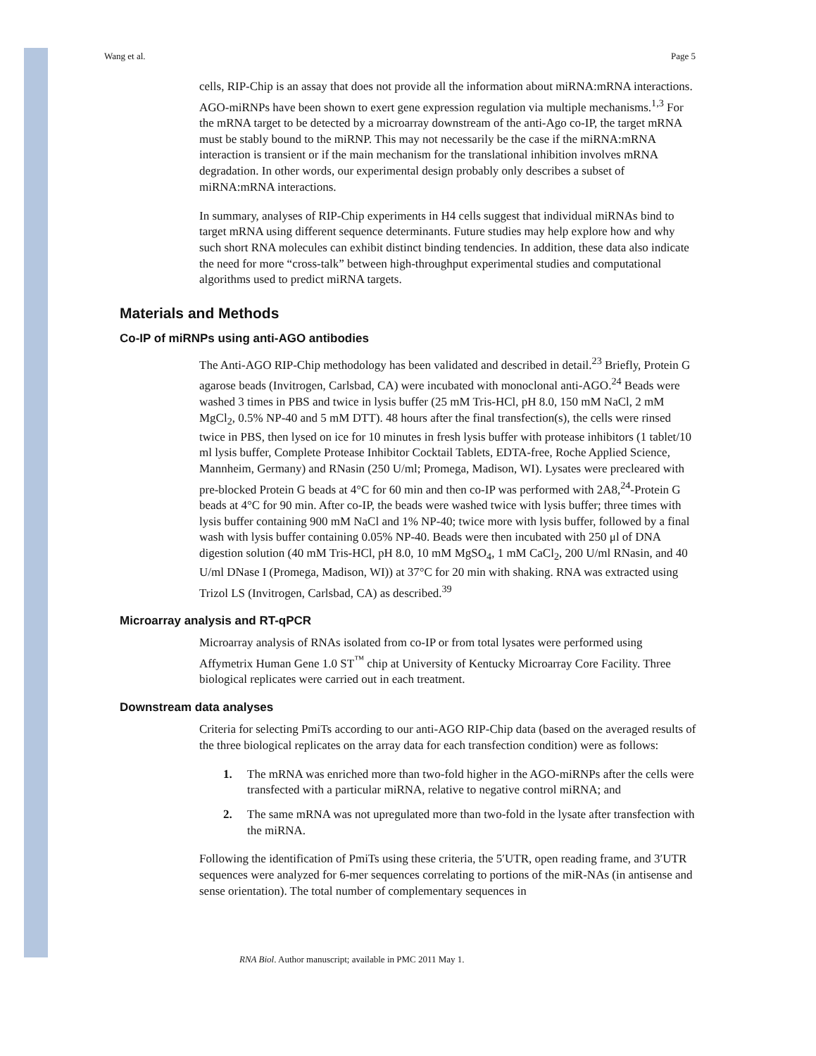Wang et al. Page 5
cells, RIP-Chip is an assay that does not provide all the information about miRNA:mRNA interactions. AGO-miRNPs have been shown to exert gene expression regulation via multiple mechanisms.<sup>1,3</sup> For the mRNA target to be detected by a microarray downstream of the anti-Ago co-IP, the target mRNA must be stably bound to the miRNP. This may not necessarily be the case if the miRNA:mRNA interaction is transient or if the main mechanism for the translational inhibition involves mRNA degradation. In other words, our experimental design probably only describes a subset of miRNA:mRNA interactions.
In summary, analyses of RIP-Chip experiments in H4 cells suggest that individual miRNAs bind to target mRNA using different sequence determinants. Future studies may help explore how and why such short RNA molecules can exhibit distinct binding tendencies. In addition, these data also indicate the need for more “cross-talk” between high-throughput experimental studies and computational algorithms used to predict miRNA targets.
Materials and Methods
Co-IP of miRNPs using anti-AGO antibodies
The Anti-AGO RIP-Chip methodology has been validated and described in detail.<sup>23</sup> Briefly, Protein G agarose beads (Invitrogen, Carlsbad, CA) were incubated with monoclonal anti-AGO.<sup>24</sup> Beads were washed 3 times in PBS and twice in lysis buffer (25 mM Tris-HCl, pH 8.0, 150 mM NaCl, 2 mM MgCl<sub>2</sub>, 0.5% NP-40 and 5 mM DTT). 48 hours after the final transfection(s), the cells were rinsed twice in PBS, then lysed on ice for 10 minutes in fresh lysis buffer with protease inhibitors (1 tablet/10 ml lysis buffer, Complete Protease Inhibitor Cocktail Tablets, EDTA-free, Roche Applied Science, Mannheim, Germany) and RNasin (250 U/ml; Promega, Madison, WI). Lysates were precleared with pre-blocked Protein G beads at 4°C for 60 min and then co-IP was performed with 2A8,<sup>24</sup>-Protein G beads at 4°C for 90 min. After co-IP, the beads were washed twice with lysis buffer; three times with lysis buffer containing 900 mM NaCl and 1% NP-40; twice more with lysis buffer, followed by a final wash with lysis buffer containing 0.05% NP-40. Beads were then incubated with 250 μl of DNA digestion solution (40 mM Tris-HCl, pH 8.0, 10 mM MgSO<sub>4</sub>, 1 mM CaCl<sub>2</sub>, 200 U/ml RNasin, and 40 U/ml DNase I (Promega, Madison, WI)) at 37°C for 20 min with shaking. RNA was extracted using Trizol LS (Invitrogen, Carlsbad, CA) as described.<sup>39</sup>
Microarray analysis and RT-qPCR
Microarray analysis of RNAs isolated from co-IP or from total lysates were performed using Affymetrix Human Gene 1.0 ST<sup>™</sup> chip at University of Kentucky Microarray Core Facility. Three biological replicates were carried out in each treatment.
Downstream data analyses
Criteria for selecting PmiTs according to our anti-AGO RIP-Chip data (based on the averaged results of the three biological replicates on the array data for each transfection condition) were as follows:
1. The mRNA was enriched more than two-fold higher in the AGO-miRNPs after the cells were transfected with a particular miRNA, relative to negative control miRNA; and
2. The same mRNA was not upregulated more than two-fold in the lysate after transfection with the miRNA.
Following the identification of PmiTs using these criteria, the 5′UTR, open reading frame, and 3′UTR sequences were analyzed for 6-mer sequences correlating to portions of the miR-NAs (in antisense and sense orientation). The total number of complementary sequences in
RNA Biol. Author manuscript; available in PMC 2011 May 1.